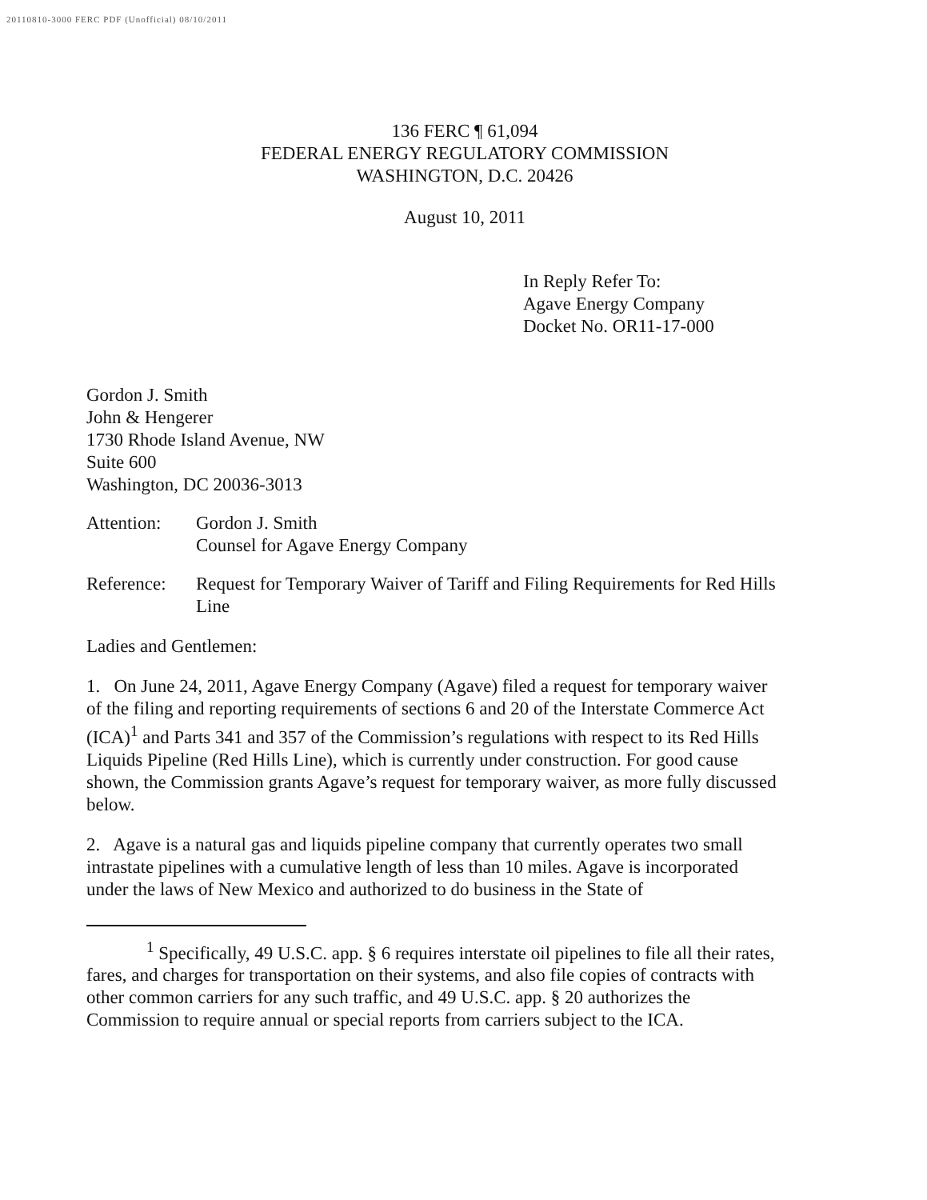20110810-3000 FERC PDF (Unofficial) 08/10/2011
136 FERC ¶ 61,094
FEDERAL ENERGY REGULATORY COMMISSION
WASHINGTON, D.C. 20426
August 10, 2011
In Reply Refer To:
Agave Energy Company
Docket No. OR11-17-000
Gordon J. Smith
John & Hengerer
1730 Rhode Island Avenue, NW
Suite 600
Washington, DC 20036-3013
Attention:
Gordon J. Smith
Counsel for Agave Energy Company
Reference:
Request for Temporary Waiver of Tariff and Filing Requirements for Red Hills Line
Ladies and Gentlemen:
1. On June 24, 2011, Agave Energy Company (Agave) filed a request for temporary waiver of the filing and reporting requirements of sections 6 and 20 of the Interstate Commerce Act (ICA)<sup>1</sup> and Parts 341 and 357 of the Commission’s regulations with respect to its Red Hills Liquids Pipeline (Red Hills Line), which is currently under construction. For good cause shown, the Commission grants Agave’s request for temporary waiver, as more fully discussed below.
2. Agave is a natural gas and liquids pipeline company that currently operates two small intrastate pipelines with a cumulative length of less than 10 miles. Agave is incorporated under the laws of New Mexico and authorized to do business in the State of
<sup>1</sup> Specifically, 49 U.S.C. app. § 6 requires interstate oil pipelines to file all their rates, fares, and charges for transportation on their systems, and also file copies of contracts with other common carriers for any such traffic, and 49 U.S.C. app. § 20 authorizes the Commission to require annual or special reports from carriers subject to the ICA.